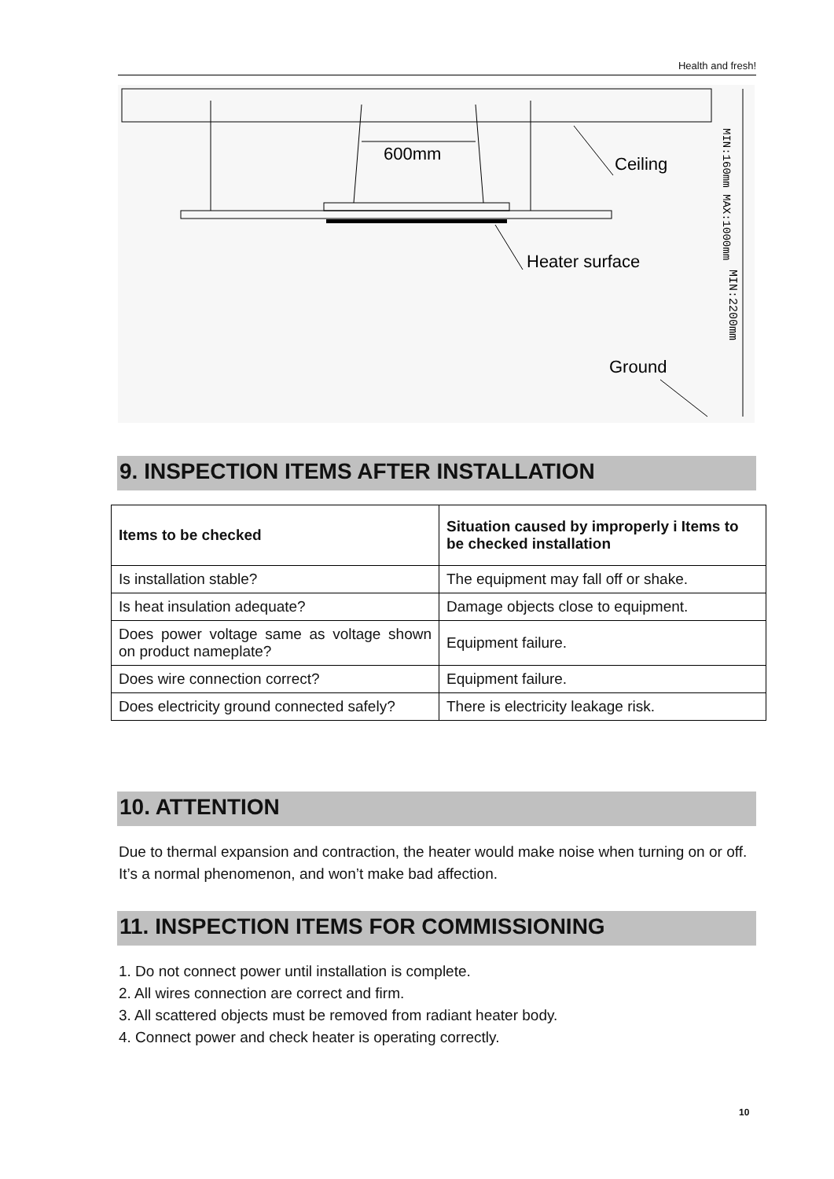Health and fresh!
600mm
Ceiling
Heater surface
Ground
MIN:160mm MAX:1000mm
MIN:2200mm
9. INSPECTION ITEMS AFTER INSTALLATION
| Items to be checked | Situation caused by improperly i Items to be checked installation |
| --- | --- |
| Is installation stable? | The equipment may fall off or shake. |
| Is heat insulation adequate? | Damage objects close to equipment. |
| Does power voltage same as voltage shown on product nameplate? | Equipment failure. |
| Does wire connection correct? | Equipment failure. |
| Does electricity ground connected safely? | There is electricity leakage risk. |
10. ATTENTION
Due to thermal expansion and contraction, the heater would make noise when turning on or off. It’s a normal phenomenon, and won’t make bad affection.
11. INSPECTION ITEMS FOR COMMISSIONING
1. Do not connect power until installation is complete.
2. All wires connection are correct and firm.
3. All scattered objects must be removed from radiant heater body.
4. Connect power and check heater is operating correctly.
10